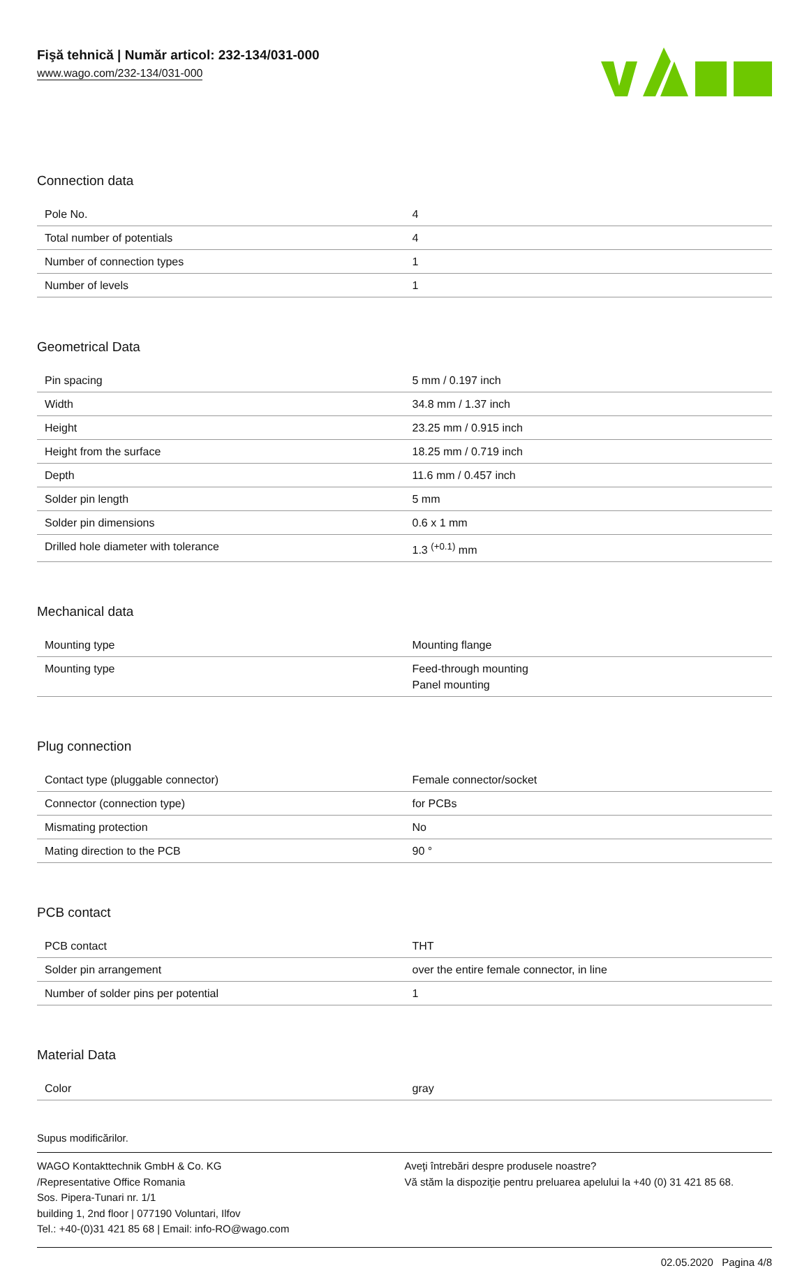Fişă tehnică | Număr articol: 232-134/031-000
www.wago.com/232-134/031-000
Connection data
| Pole No. | 4 |
| Total number of potentials | 4 |
| Number of connection types | 1 |
| Number of levels | 1 |
Geometrical Data
| Pin spacing | 5 mm / 0.197 inch |
| Width | 34.8 mm / 1.37 inch |
| Height | 23.25 mm / 0.915 inch |
| Height from the surface | 18.25 mm / 0.719 inch |
| Depth | 11.6 mm / 0.457 inch |
| Solder pin length | 5 mm |
| Solder pin dimensions | 0.6 x 1 mm |
| Drilled hole diameter with tolerance | 1.3 <sup>(+0.1)</sup> mm |
Mechanical data
| Mounting type | Mounting flange |
| Mounting type | Feed-through mounting Panel mounting |
Plug connection
| Contact type (pluggable connector) | Female connector/socket |
| Connector (connection type) | for PCBs |
| Mismating protection | No |
| Mating direction to the PCB | 90 ° |
PCB contact
| PCB contact | THT |
| Solder pin arrangement | over the entire female connector, in line |
| Number of solder pins per potential | 1 |
Material Data
| Color | gray |
Supus modificărilor.
WAGO Kontakttechnik GmbH & Co. KG
/Representative Office Romania
Sos. Pipera-Tunari nr. 1/1
building 1, 2nd floor | 077190 Voluntari, Ilfov
Tel.: +40-(0)31 421 85 68 | Email: info-RO@wago.com
Aveţi întrebări despre produsele noastre?
Vă stăm la dispoziţie pentru preluarea apelului la +40 (0) 31 421 85 68.
02.05.2020 Pagina 4/8